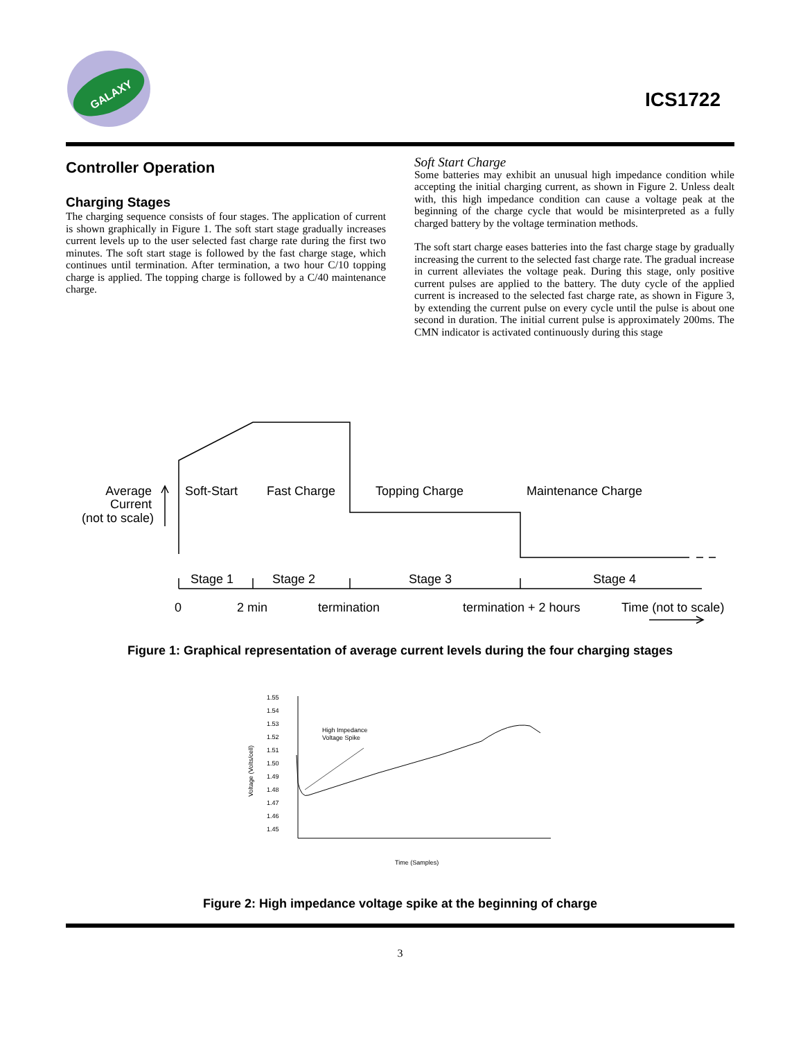GALAXY
ICS1722
Controller Operation
Charging Stages
The charging sequence consists of four stages. The application of current is shown graphically in Figure 1. The soft start stage gradually increases current levels up to the user selected fast charge rate during the first two minutes. The soft start stage is followed by the fast charge stage, which continues until termination. After termination, a two hour C/10 topping charge is applied. The topping charge is followed by a C/40 maintenance charge.
Soft Start Charge
Some batteries may exhibit an unusual high impedance condition while accepting the initial charging current, as shown in Figure 2. Unless dealt with, this high impedance condition can cause a voltage peak at the beginning of the charge cycle that would be misinterpreted as a fully charged battery by the voltage termination methods.
The soft start charge eases batteries into the fast charge stage by gradually increasing the current to the selected fast charge rate. The gradual increase in current alleviates the voltage peak. During this stage, only positive current pulses are applied to the battery. The duty cycle of the applied current is increased to the selected fast charge rate, as shown in Figure 3, by extending the current pulse on every cycle until the pulse is about one second in duration. The initial current pulse is approximately 200ms. The CMN indicator is activated continuously during this stage
Average
Current
(not to scale)
Soft-Start
Fast Charge
Topping Charge
Maintenance Charge
Stage 1
Stage 2
Stage 3
Stage 4
0
2 min
termination
termination + 2 hours
Time (not to scale)
Figure 1: Graphical representation of average current levels during the four charging stages
1.55
1.54
1.53
1.52
1.51
1.50
1.49
1.48
1.47
1.46
1.45
High Impedance
Voltage Spike
Time (Samples)
Voltage (Volts/cell)
Figure 2: High impedance voltage spike at the beginning of charge
3